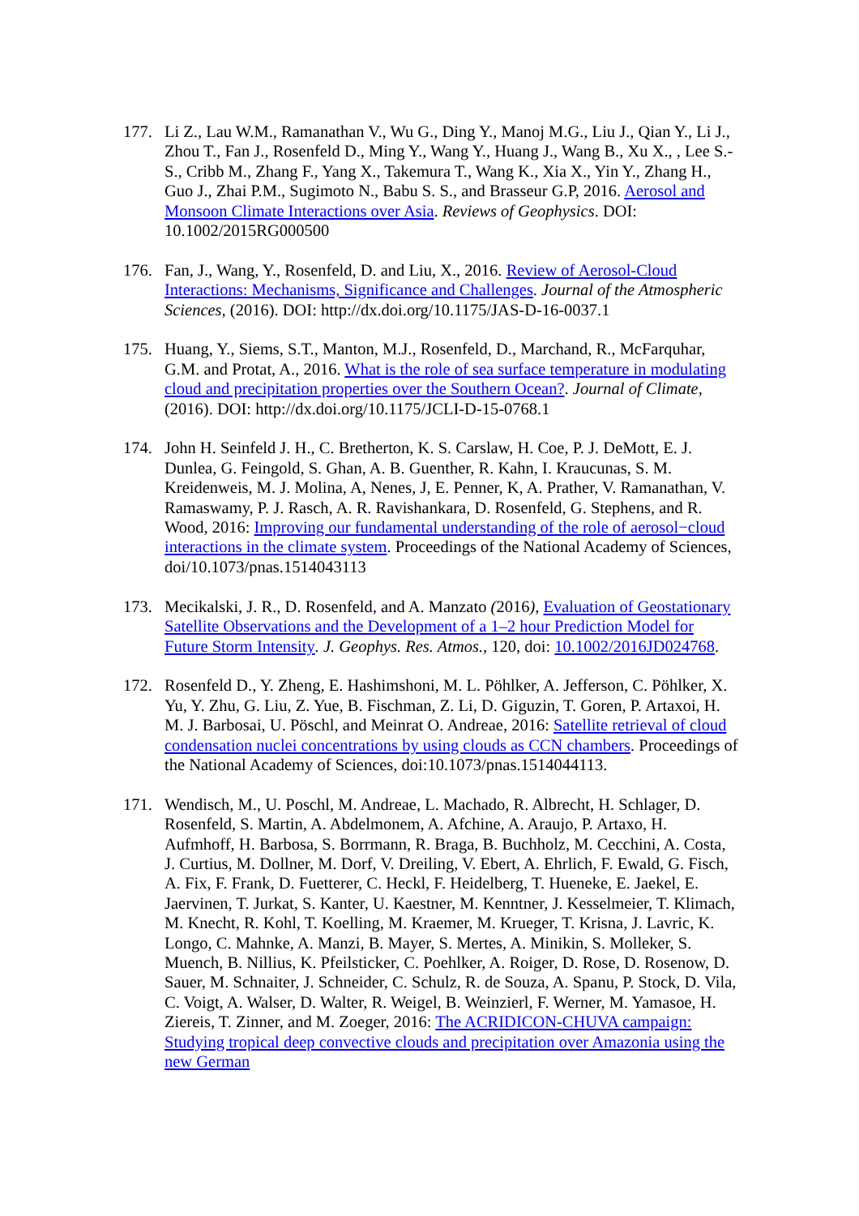177. Li Z., Lau W.M., Ramanathan V., Wu G., Ding Y., Manoj M.G., Liu J., Qian Y., Li J., Zhou T., Fan J., Rosenfeld D., Ming Y., Wang Y., Huang J., Wang B., Xu X., , Lee S.-S., Cribb M., Zhang F., Yang X., Takemura T., Wang K., Xia X., Yin Y., Zhang H., Guo J., Zhai P.M., Sugimoto N., Babu S. S., and Brasseur G.P, 2016. Aerosol and Monsoon Climate Interactions over Asia. Reviews of Geophysics. DOI: 10.1002/2015RG000500
176. Fan, J., Wang, Y., Rosenfeld, D. and Liu, X., 2016. Review of Aerosol-Cloud Interactions: Mechanisms, Significance and Challenges. Journal of the Atmospheric Sciences, (2016). DOI: http://dx.doi.org/10.1175/JAS-D-16-0037.1
175. Huang, Y., Siems, S.T., Manton, M.J., Rosenfeld, D., Marchand, R., McFarquhar, G.M. and Protat, A., 2016. What is the role of sea surface temperature in modulating cloud and precipitation properties over the Southern Ocean?. Journal of Climate, (2016). DOI: http://dx.doi.org/10.1175/JCLI-D-15-0768.1
174. John H. Seinfeld J. H., C. Bretherton, K. S. Carslaw, H. Coe, P. J. DeMott, E. J. Dunlea, G. Feingold, S. Ghan, A. B. Guenther, R. Kahn, I. Kraucunas, S. M. Kreidenweis, M. J. Molina, A, Nenes, J, E. Penner, K, A. Prather, V. Ramanathan, V. Ramaswamy, P. J. Rasch, A. R. Ravishankara, D. Rosenfeld, G. Stephens, and R. Wood, 2016: Improving our fundamental understanding of the role of aerosol−cloud interactions in the climate system. Proceedings of the National Academy of Sciences, doi/10.1073/pnas.1514043113
173. Mecikalski, J. R., D. Rosenfeld, and A. Manzato (2016), Evaluation of Geostationary Satellite Observations and the Development of a 1–2 hour Prediction Model for Future Storm Intensity. J. Geophys. Res. Atmos., 120, doi: 10.1002/2016JD024768.
172. Rosenfeld D., Y. Zheng, E. Hashimshoni, M. L. Pöhlker, A. Jefferson, C. Pöhlker, X. Yu, Y. Zhu, G. Liu, Z. Yue, B. Fischman, Z. Li, D. Giguzin, T. Goren, P. Artaxoi, H. M. J. Barbosai, U. Pöschl, and Meinrat O. Andreae, 2016: Satellite retrieval of cloud condensation nuclei concentrations by using clouds as CCN chambers. Proceedings of the National Academy of Sciences, doi:10.1073/pnas.1514044113.
171. Wendisch, M., U. Poschl, M. Andreae, L. Machado, R. Albrecht, H. Schlager, D. Rosenfeld, S. Martin, A. Abdelmonem, A. Afchine, A. Araujo, P. Artaxo, H. Aufmhoff, H. Barbosa, S. Borrmann, R. Braga, B. Buchholz, M. Cecchini, A. Costa, J. Curtius, M. Dollner, M. Dorf, V. Dreiling, V. Ebert, A. Ehrlich, F. Ewald, G. Fisch, A. Fix, F. Frank, D. Fuetterer, C. Heckl, F. Heidelberg, T. Hueneke, E. Jaekel, E. Jaervinen, T. Jurkat, S. Kanter, U. Kaestner, M. Kenntner, J. Kesselmeier, T. Klimach, M. Knecht, R. Kohl, T. Koelling, M. Kraemer, M. Krueger, T. Krisna, J. Lavric, K. Longo, C. Mahnke, A. Manzi, B. Mayer, S. Mertes, A. Minikin, S. Molleker, S. Muench, B. Nillius, K. Pfeilsticker, C. Poehlker, A. Roiger, D. Rose, D. Rosenow, D. Sauer, M. Schnaiter, J. Schneider, C. Schulz, R. de Souza, A. Spanu, P. Stock, D. Vila, C. Voigt, A. Walser, D. Walter, R. Weigel, B. Weinzierl, F. Werner, M. Yamasoe, H. Ziereis, T. Zinner, and M. Zoeger, 2016: The ACRIDICON-CHUVA campaign: Studying tropical deep convective clouds and precipitation over Amazonia using the new German